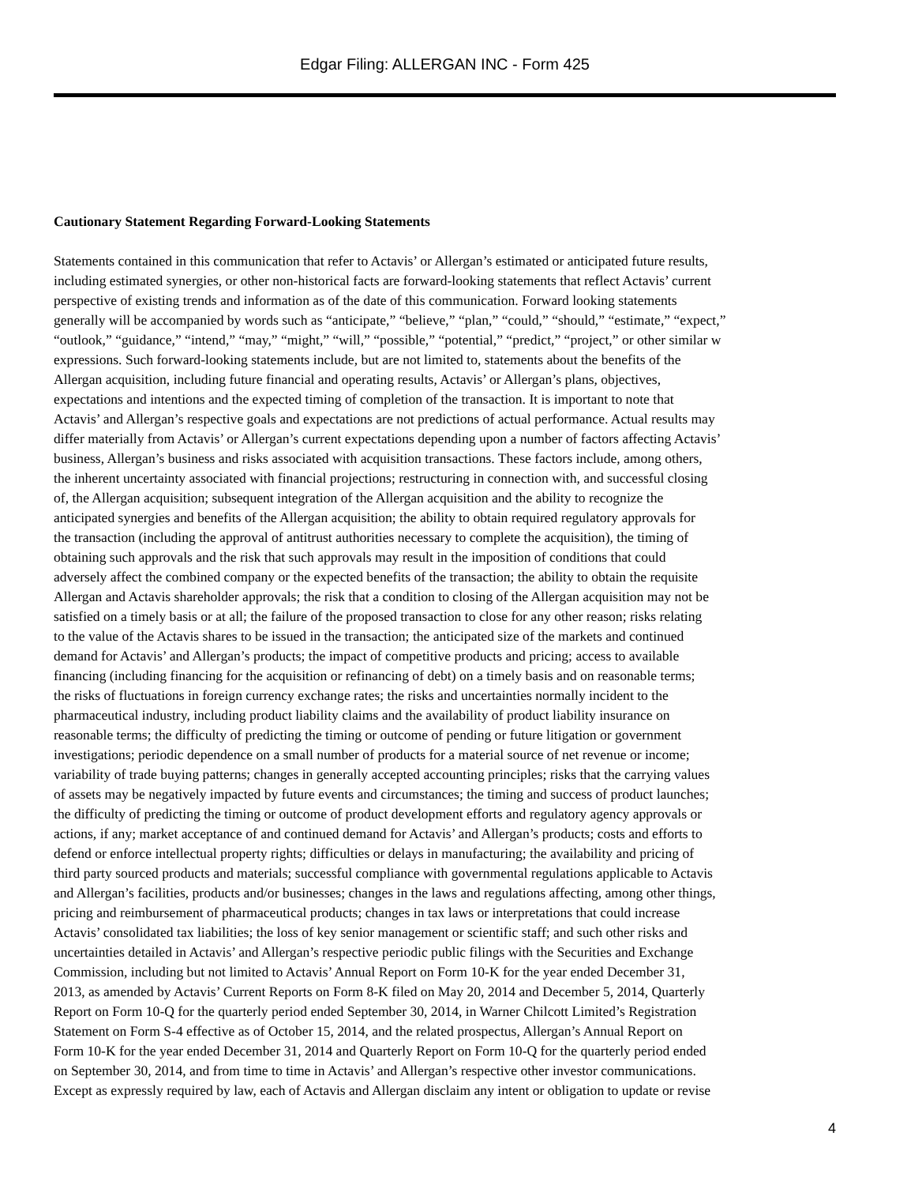Edgar Filing: ALLERGAN INC - Form 425
Cautionary Statement Regarding Forward-Looking Statements
Statements contained in this communication that refer to Actavis’ or Allergan’s estimated or anticipated future results,
including estimated synergies, or other non-historical facts are forward-looking statements that reflect Actavis’ current
perspective of existing trends and information as of the date of this communication. Forward looking statements
generally will be accompanied by words such as “anticipate,” “believe,” “plan,” “could,” “should,” “estimate,” “expect,”
“outlook,” “guidance,” “intend,” “may,” “might,” “will,” “possible,” “potential,” “predict,” “project,” or other similar w
expressions. Such forward-looking statements include, but are not limited to, statements about the benefits of the
Allergan acquisition, including future financial and operating results, Actavis’ or Allergan’s plans, objectives,
expectations and intentions and the expected timing of completion of the transaction. It is important to note that
Actavis’ and Allergan’s respective goals and expectations are not predictions of actual performance. Actual results may
differ materially from Actavis’ or Allergan’s current expectations depending upon a number of factors affecting Actavis’
business, Allergan’s business and risks associated with acquisition transactions. These factors include, among others,
the inherent uncertainty associated with financial projections; restructuring in connection with, and successful closing
of, the Allergan acquisition; subsequent integration of the Allergan acquisition and the ability to recognize the
anticipated synergies and benefits of the Allergan acquisition; the ability to obtain required regulatory approvals for
the transaction (including the approval of antitrust authorities necessary to complete the acquisition), the timing of
obtaining such approvals and the risk that such approvals may result in the imposition of conditions that could
adversely affect the combined company or the expected benefits of the transaction; the ability to obtain the requisite
Allergan and Actavis shareholder approvals; the risk that a condition to closing of the Allergan acquisition may not be
satisfied on a timely basis or at all; the failure of the proposed transaction to close for any other reason; risks relating
to the value of the Actavis shares to be issued in the transaction; the anticipated size of the markets and continued
demand for Actavis’ and Allergan’s products; the impact of competitive products and pricing; access to available
financing (including financing for the acquisition or refinancing of debt) on a timely basis and on reasonable terms;
the risks of fluctuations in foreign currency exchange rates; the risks and uncertainties normally incident to the
pharmaceutical industry, including product liability claims and the availability of product liability insurance on
reasonable terms; the difficulty of predicting the timing or outcome of pending or future litigation or government
investigations; periodic dependence on a small number of products for a material source of net revenue or income;
variability of trade buying patterns; changes in generally accepted accounting principles; risks that the carrying values
of assets may be negatively impacted by future events and circumstances; the timing and success of product launches;
the difficulty of predicting the timing or outcome of product development efforts and regulatory agency approvals or
actions, if any; market acceptance of and continued demand for Actavis’ and Allergan’s products; costs and efforts to
defend or enforce intellectual property rights; difficulties or delays in manufacturing; the availability and pricing of
third party sourced products and materials; successful compliance with governmental regulations applicable to Actavis
and Allergan’s facilities, products and/or businesses; changes in the laws and regulations affecting, among other things,
pricing and reimbursement of pharmaceutical products; changes in tax laws or interpretations that could increase
Actavis’ consolidated tax liabilities; the loss of key senior management or scientific staff; and such other risks and
uncertainties detailed in Actavis’ and Allergan’s respective periodic public filings with the Securities and Exchange
Commission, including but not limited to Actavis’ Annual Report on Form 10-K for the year ended December 31,
2013, as amended by Actavis’ Current Reports on Form 8-K filed on May 20, 2014 and December 5, 2014, Quarterly
Report on Form 10-Q for the quarterly period ended September 30, 2014, in Warner Chilcott Limited’s Registration
Statement on Form S-4 effective as of October 15, 2014, and the related prospectus, Allergan’s Annual Report on
Form 10-K for the year ended December 31, 2014 and Quarterly Report on Form 10-Q for the quarterly period ended
on September 30, 2014, and from time to time in Actavis’ and Allergan’s respective other investor communications.
Except as expressly required by law, each of Actavis and Allergan disclaim any intent or obligation to update or revise
4